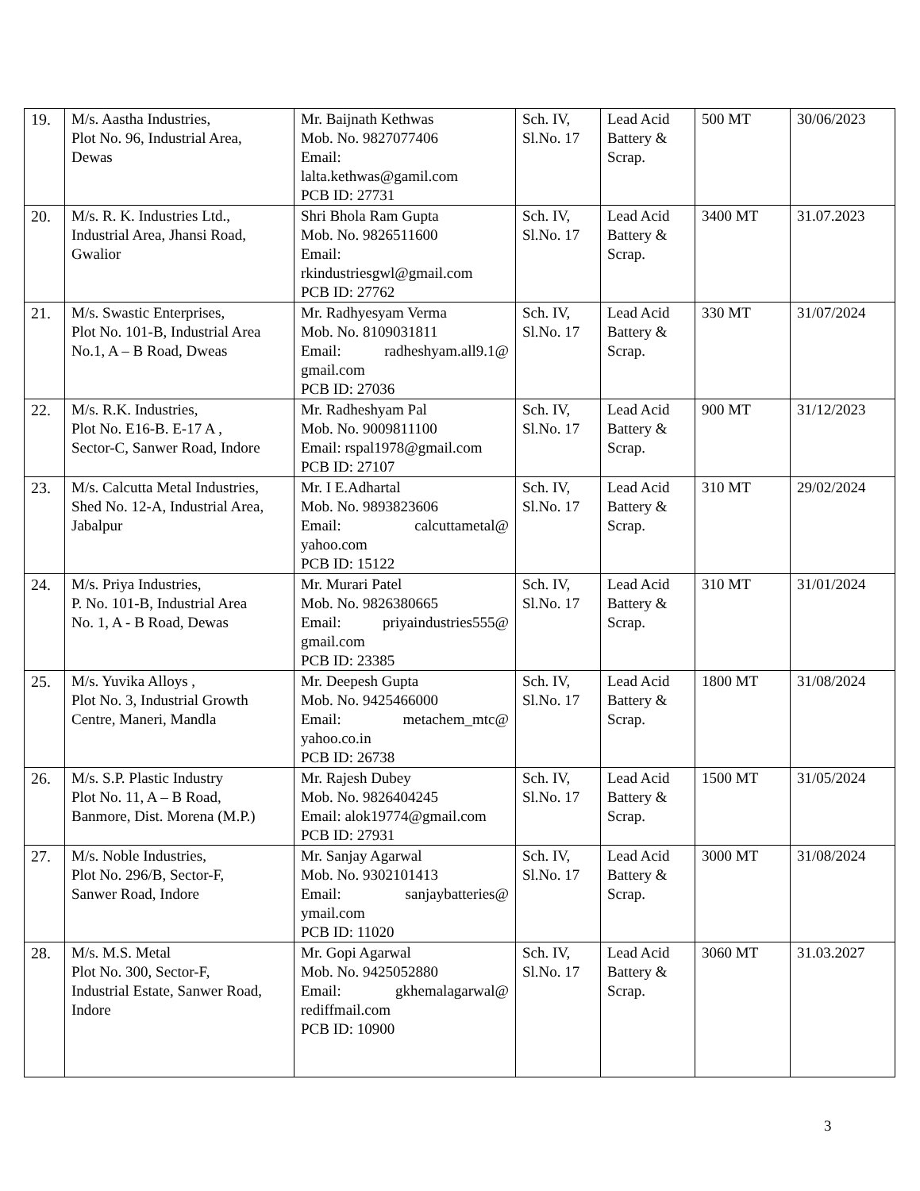| 19. | M/s. Aastha Industries, Plot No. 96, Industrial Area, Dewas | Mr. Baijnath Kethwas Mob. No. 9827077406 Email: lalta.kethwas@gamil.com PCB ID: 27731 | Sch. IV, Sl.No. 17 | Lead Acid Battery & Scrap. | 500 MT | 30/06/2023 |
| 20. | M/s. R. K. Industries Ltd., Industrial Area, Jhansi Road, Gwalior | Shri Bhola Ram Gupta Mob. No. 9826511600 Email: rkindustriesgwl@gmail.com PCB ID: 27762 | Sch. IV, Sl.No. 17 | Lead Acid Battery & Scrap. | 3400 MT | 31.07.2023 |
| 21. | M/s. Swastic Enterprises, Plot No. 101-B, Industrial Area No.1, A – B Road, Dweas | Mr. Radhyesyam Verma Mob. No. 8109031811 Email: radheshyam.all9.1@ gmail.com PCB ID: 27036 | Sch. IV, Sl.No. 17 | Lead Acid Battery & Scrap. | 330 MT | 31/07/2024 |
| 22. | M/s. R.K. Industries, Plot No. E16-B. E-17 A , Sector-C, Sanwer Road, Indore | Mr. Radheshyam Pal Mob. No. 9009811100 Email: rspal1978@gmail.com PCB ID: 27107 | Sch. IV, Sl.No. 17 | Lead Acid Battery & Scrap. | 900 MT | 31/12/2023 |
| 23. | M/s. Calcutta Metal Industries, Shed No. 12-A, Industrial Area, Jabalpur | Mr. I E.Adhartal Mob. No. 9893823606 Email: calcuttametal@ yahoo.com PCB ID: 15122 | Sch. IV, Sl.No. 17 | Lead Acid Battery & Scrap. | 310 MT | 29/02/2024 |
| 24. | M/s. Priya Industries, P. No. 101-B, Industrial Area No. 1, A - B Road, Dewas | Mr. Murari Patel Mob. No. 9826380665 Email: priyaindustries555@ gmail.com PCB ID: 23385 | Sch. IV, Sl.No. 17 | Lead Acid Battery & Scrap. | 310 MT | 31/01/2024 |
| 25. | M/s. Yuvika Alloys , Plot No. 3, Industrial Growth Centre, Maneri, Mandla | Mr. Deepesh Gupta Mob. No. 9425466000 Email: metachem_mtc@ yahoo.co.in PCB ID: 26738 | Sch. IV, Sl.No. 17 | Lead Acid Battery & Scrap. | 1800 MT | 31/08/2024 |
| 26. | M/s. S.P. Plastic Industry Plot No. 11, A – B Road, Banmore, Dist. Morena (M.P.) | Mr. Rajesh Dubey Mob. No. 9826404245 Email: alok19774@gmail.com PCB ID: 27931 | Sch. IV, Sl.No. 17 | Lead Acid Battery & Scrap. | 1500 MT | 31/05/2024 |
| 27. | M/s. Noble Industries, Plot No. 296/B, Sector-F, Sanwer Road, Indore | Mr. Sanjay Agarwal Mob. No. 9302101413 Email: sanjaybatteries@ ymail.com PCB ID: 11020 | Sch. IV, Sl.No. 17 | Lead Acid Battery & Scrap. | 3000 MT | 31/08/2024 |
| 28. | M/s. M.S. Metal Plot No. 300, Sector-F, Industrial Estate, Sanwer Road, Indore | Mr. Gopi Agarwal Mob. No. 9425052880 Email: gkhemalagarwal@ rediffmail.com PCB ID: 10900 | Sch. IV, Sl.No. 17 | Lead Acid Battery & Scrap. | 3060 MT | 31.03.2027 |
3